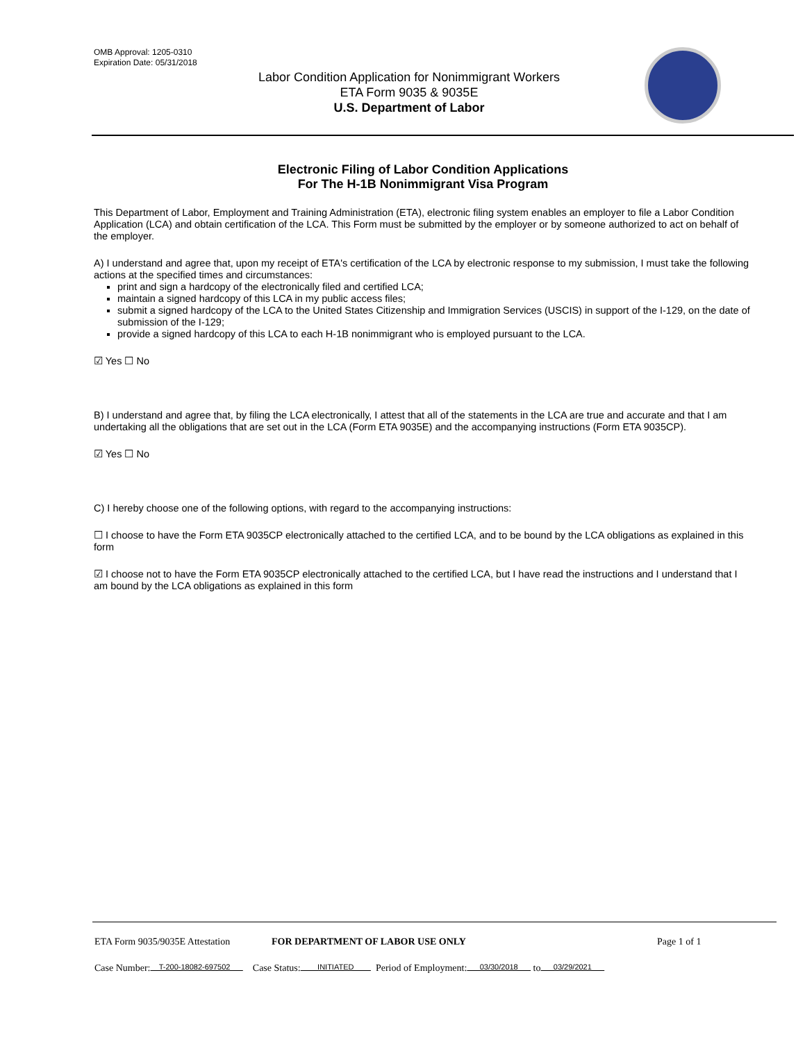OMB Approval: 1205-0310
Expiration Date: 05/31/2018
Labor Condition Application for Nonimmigrant Workers
ETA Form 9035 & 9035E
U.S. Department of Labor
Electronic Filing of Labor Condition Applications
For The H-1B Nonimmigrant Visa Program
This Department of Labor, Employment and Training Administration (ETA), electronic filing system enables an employer to file a Labor Condition Application (LCA) and obtain certification of the LCA. This Form must be submitted by the employer or by someone authorized to act on behalf of the employer.
A) I understand and agree that, upon my receipt of ETA's certification of the LCA by electronic response to my submission, I must take the following actions at the specified times and circumstances:
print and sign a hardcopy of the electronically filed and certified LCA;
maintain a signed hardcopy of this LCA in my public access files;
submit a signed hardcopy of the LCA to the United States Citizenship and Immigration Services (USCIS) in support of the I-129, on the date of submission of the I-129;
provide a signed hardcopy of this LCA to each H-1B nonimmigrant who is employed pursuant to the LCA.
☑ Yes ☐ No
B) I understand and agree that, by filing the LCA electronically, I attest that all of the statements in the LCA are true and accurate and that I am undertaking all the obligations that are set out in the LCA (Form ETA 9035E) and the accompanying instructions (Form ETA 9035CP).
☑ Yes ☐ No
C) I hereby choose one of the following options, with regard to the accompanying instructions:
☐ I choose to have the Form ETA 9035CP electronically attached to the certified LCA, and to be bound by the LCA obligations as explained in this form
☑ I choose not to have the Form ETA 9035CP electronically attached to the certified LCA, but I have read the instructions and I understand that I am bound by the LCA obligations as explained in this form
ETA Form 9035/9035E Attestation FOR DEPARTMENT OF LABOR USE ONLY Page 1 of 1
Case Number: T-200-18082-697502 Case Status: INITIATED Period of Employment: 03/30/2018 to 03/29/2021